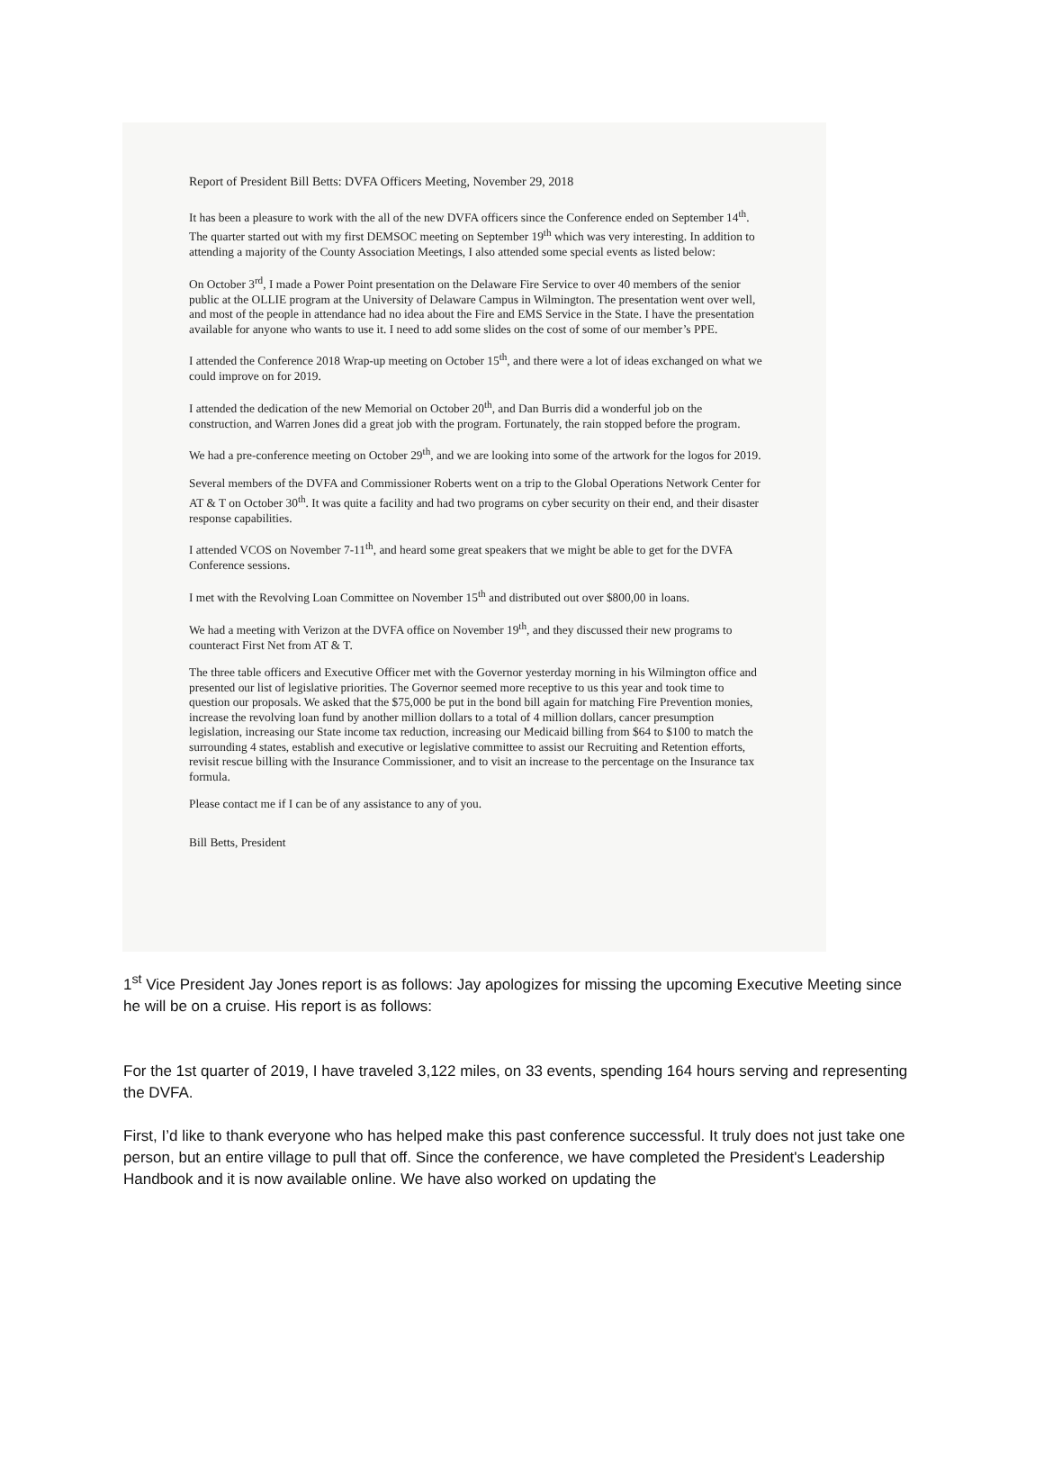Report of President Bill Betts: DVFA Officers Meeting, November 29, 2018
It has been a pleasure to work with the all of the new DVFA officers since the Conference ended on September 14<sup>th</sup>. The quarter started out with my first DEMSOC meeting on September 19<sup>th</sup> which was very interesting. In addition to attending a majority of the County Association Meetings, I also attended some special events as listed below:
On October 3<sup>rd</sup>, I made a Power Point presentation on the Delaware Fire Service to over 40 members of the senior public at the OLLIE program at the University of Delaware Campus in Wilmington. The presentation went over well, and most of the people in attendance had no idea about the Fire and EMS Service in the State. I have the presentation available for anyone who wants to use it. I need to add some slides on the cost of some of our member’s PPE.
I attended the Conference 2018 Wrap-up meeting on October 15<sup>th</sup>, and there were a lot of ideas exchanged on what we could improve on for 2019.
I attended the dedication of the new Memorial on October 20<sup>th</sup>, and Dan Burris did a wonderful job on the construction, and Warren Jones did a great job with the program. Fortunately, the rain stopped before the program.
We had a pre-conference meeting on October 29<sup>th</sup>, and we are looking into some of the artwork for the logos for 2019.
Several members of the DVFA and Commissioner Roberts went on a trip to the Global Operations Network Center for AT & T on October 30<sup>th</sup>. It was quite a facility and had two programs on cyber security on their end, and their disaster response capabilities.
I attended VCOS on November 7-11<sup>th</sup>, and heard some great speakers that we might be able to get for the DVFA Conference sessions.
I met with the Revolving Loan Committee on November 15<sup>th</sup> and distributed out over $800,00 in loans.
We had a meeting with Verizon at the DVFA office on November 19<sup>th</sup>, and they discussed their new programs to counteract First Net from AT & T.
The three table officers and Executive Officer met with the Governor yesterday morning in his Wilmington office and presented our list of legislative priorities. The Governor seemed more receptive to us this year and took time to question our proposals. We asked that the $75,000 be put in the bond bill again for matching Fire Prevention monies, increase the revolving loan fund by another million dollars to a total of 4 million dollars, cancer presumption legislation, increasing our State income tax reduction, increasing our Medicaid billing from $64 to $100 to match the surrounding 4 states, establish and executive or legislative committee to assist our Recruiting and Retention efforts, revisit rescue billing with the Insurance Commissioner, and to visit an increase to the percentage on the Insurance tax formula.
Please contact me if I can be of any assistance to any of you.
Bill Betts, President
1<sup>st</sup> Vice President Jay Jones report is as follows: Jay apologizes for missing the upcoming Executive Meeting since he will be on a cruise. His report is as follows:
For the 1st quarter of 2019, I have traveled 3,122 miles, on 33 events, spending 164 hours serving and representing the DVFA.
First, I’d like to thank everyone who has helped make this past conference successful. It truly does not just take one person, but an entire village to pull that off. Since the conference, we have completed the President's Leadership Handbook and it is now available online. We have also worked on updating the